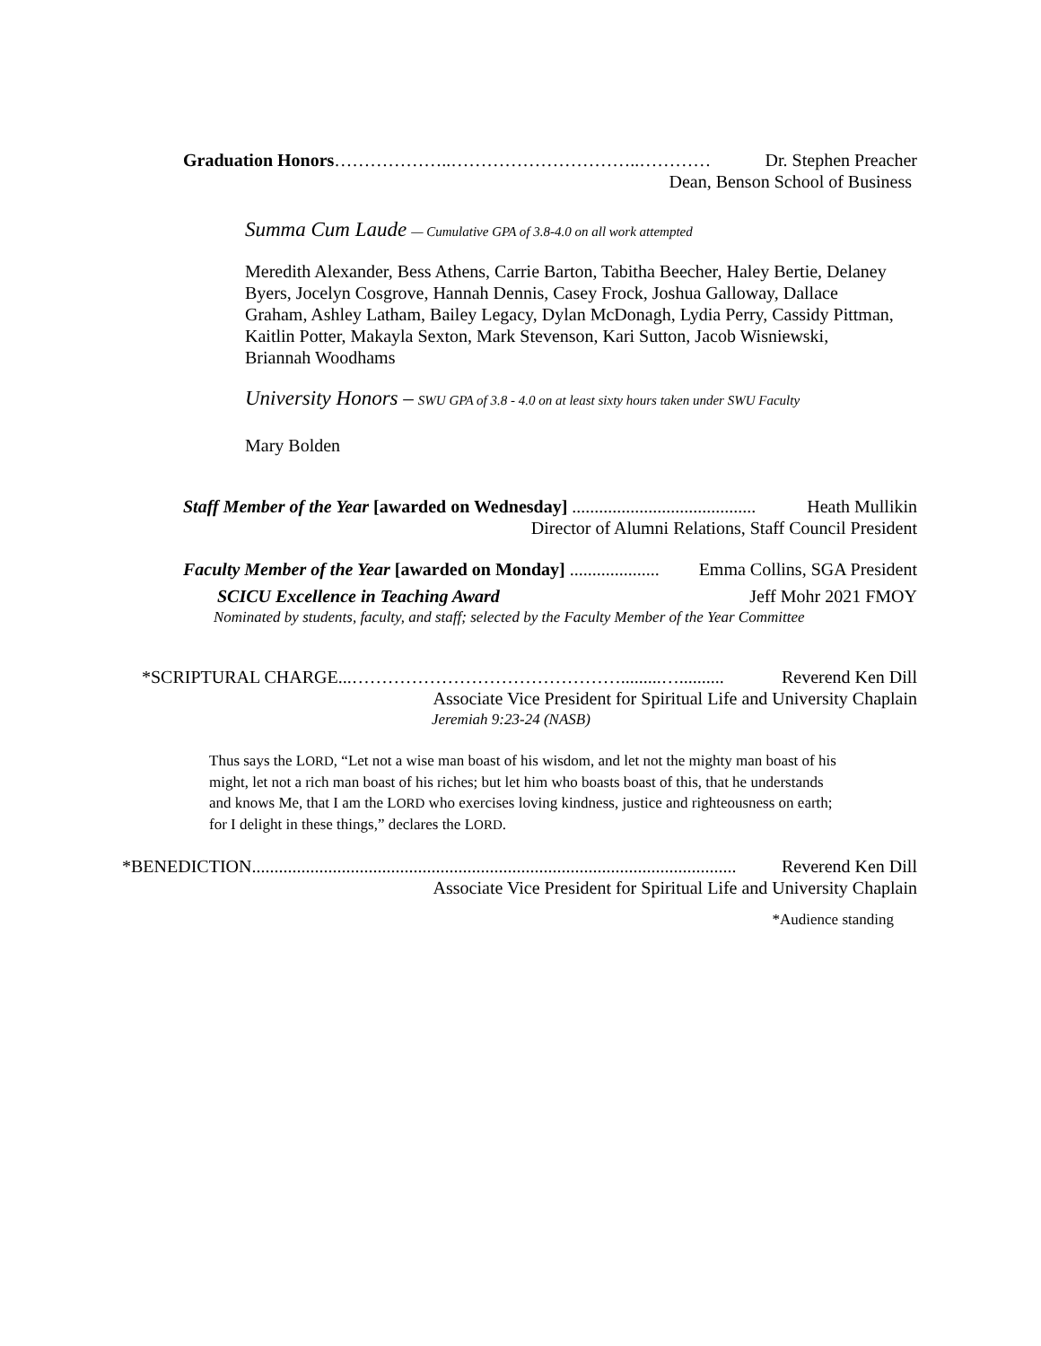Graduation Honors………………..…………………………..………… Dr. Stephen Preacher
Dean, Benson School of Business
Summa Cum Laude — Cumulative GPA of 3.8-4.0 on all work attempted
Meredith Alexander, Bess Athens, Carrie Barton, Tabitha Beecher, Haley Bertie, Delaney Byers, Jocelyn Cosgrove, Hannah Dennis, Casey Frock, Joshua Galloway, Dallace Graham, Ashley Latham, Bailey Legacy, Dylan McDonagh, Lydia Perry, Cassidy Pittman, Kaitlin Potter, Makayla Sexton, Mark Stevenson, Kari Sutton, Jacob Wisniewski, Briannah Woodhams
University Honors – SWU GPA of 3.8 - 4.0 on at least sixty hours taken under SWU Faculty
Mary Bolden
Staff Member of the Year [awarded on Wednesday] ......................................... Heath Mullikin
Director of Alumni Relations, Staff Council President
Faculty Member of the Year [awarded on Monday] .................... Emma Collins, SGA President
SCICU Excellence in Teaching Award Jeff Mohr 2021 FMOY
Nominated by students, faculty, and staff; selected by the Faculty Member of the Year Committee
*SCRIPTURAL CHARGE...……………………………………….........….......... Reverend Ken Dill
Associate Vice President for Spiritual Life and University Chaplain
Jeremiah 9:23-24 (NASB)
Thus says the LORD, “Let not a wise man boast of his wisdom, and let not the mighty man boast of his might, let not a rich man boast of his riches; but let him who boasts boast of this, that he understands and knows Me, that I am the LORD who exercises loving kindness, justice and righteousness on earth; for I delight in these things,” declares the LORD.
*BENEDICTION............................................................................................................ Reverend Ken Dill
Associate Vice President for Spiritual Life and University Chaplain
*Audience standing